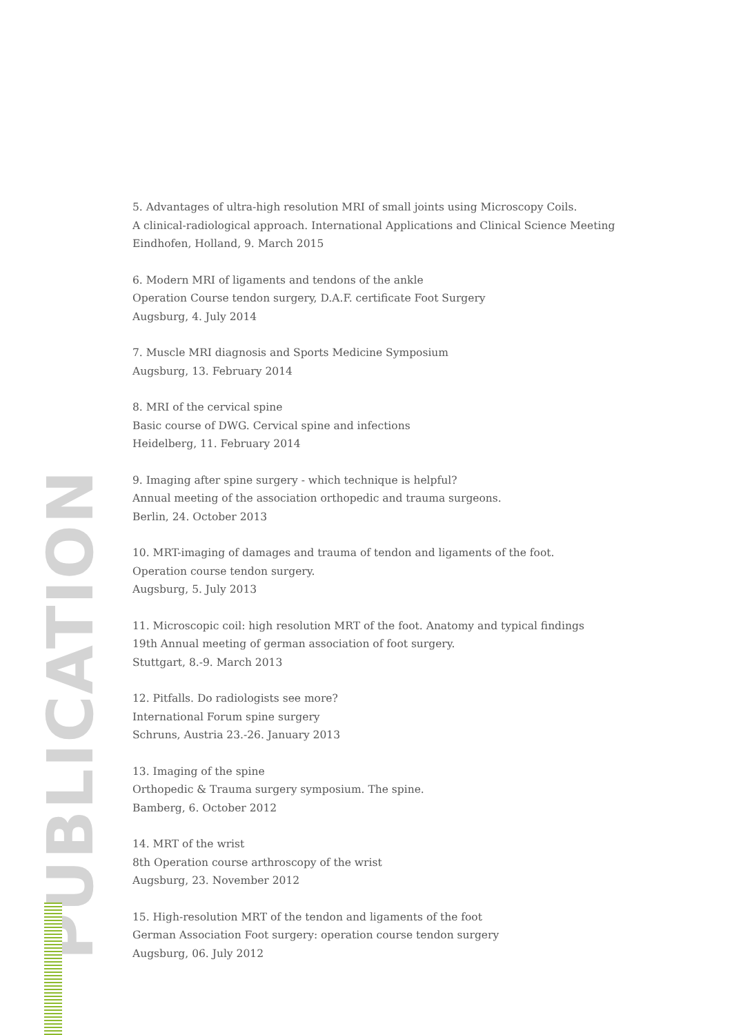PUBLICATION
5. Advantages of ultra-high resolution MRI of small joints using Microscopy Coils.
A clinical-radiological approach. International Applications and Clinical Science Meeting
Eindhofen, Holland, 9. March 2015
6. Modern MRI of ligaments and tendons of the ankle
Operation Course tendon surgery, D.A.F. certificate Foot Surgery
Augsburg, 4. July 2014
7. Muscle MRI diagnosis and Sports Medicine Symposium
Augsburg, 13. February 2014
8. MRI of the cervical spine
Basic course of DWG. Cervical spine and infections
Heidelberg, 11. February 2014
9. Imaging after spine surgery - which technique is helpful?
Annual meeting of the association orthopedic and trauma surgeons.
Berlin, 24. October 2013
10. MRT-imaging of damages and trauma of tendon and ligaments of the foot.
Operation course tendon surgery.
Augsburg, 5. July 2013
11. Microscopic coil: high resolution MRT of the foot. Anatomy and typical findings
19th Annual meeting of german association of foot surgery.
Stuttgart, 8.-9. March 2013
12. Pitfalls. Do radiologists see more?
International Forum spine surgery
Schruns, Austria 23.-26. January 2013
13. Imaging of the spine
Orthopedic & Trauma surgery symposium. The spine.
Bamberg, 6. October 2012
14. MRT of the wrist
8th Operation course arthroscopy of the wrist
Augsburg, 23. November 2012
15. High-resolution MRT of the tendon and ligaments of the foot
German Association Foot surgery: operation course tendon surgery
Augsburg, 06. July 2012